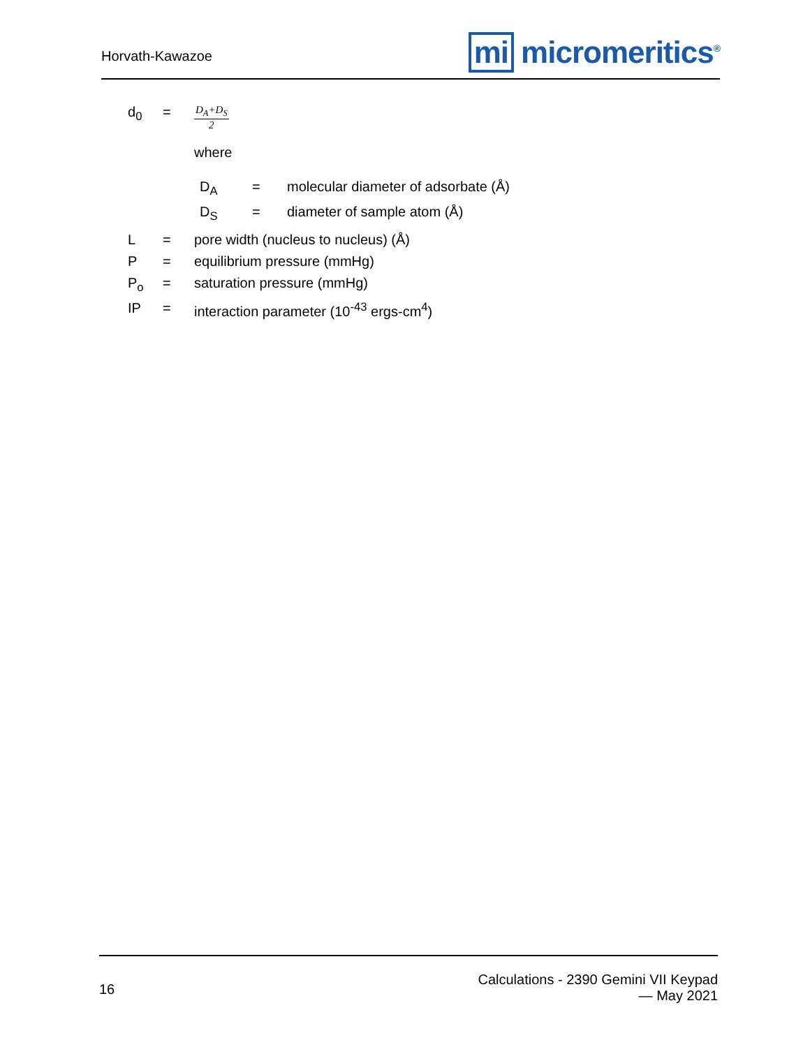Horvath-Kawazoe
mi micromeritics<sup>®</sup>
| d<sub>0</sub> | = | D<sub>A</sub>+D<sub>S</sub> 2 |
| | | where |
| | | / D<sub>A</sub> / = / molecular diameter of adsorbate (Å) / / D<sub>S</sub> / = / diameter of sample atom (Å) / |
| L | = | pore width (nucleus to nucleus) (Å) |
| P | = | equilibrium pressure (mmHg) |
| P<sub>o</sub> | = | saturation pressure (mmHg) |
| IP | = | interaction parameter (10<sup>-43</sup> ergs-cm<sup>4</sup>) |
16
Calculations - 2390 Gemini VII Keypad
— May 2021